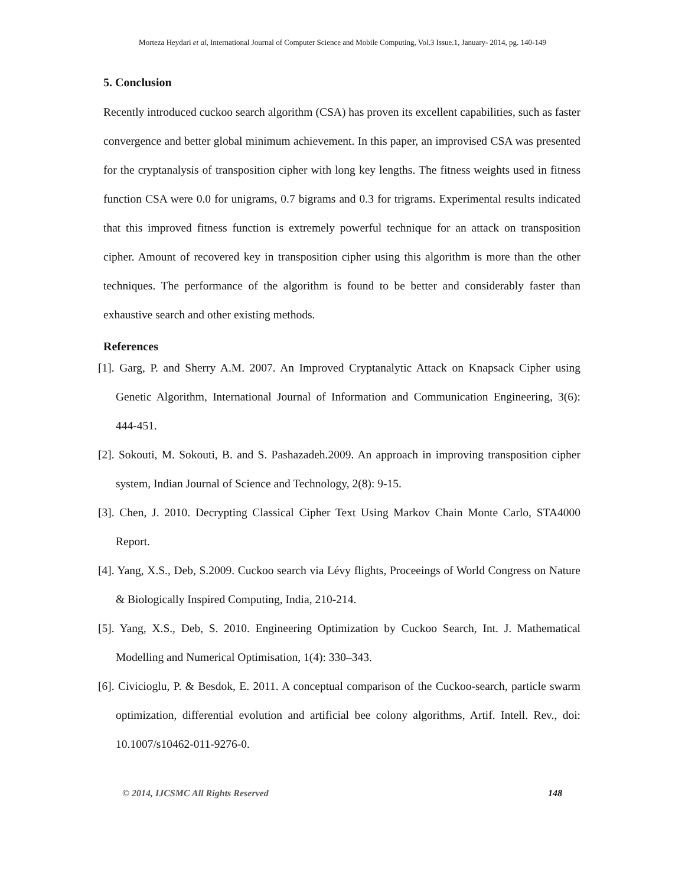Morteza Heydari et al, International Journal of Computer Science and Mobile Computing, Vol.3 Issue.1, January- 2014, pg. 140-149
5. Conclusion
Recently introduced cuckoo search algorithm (CSA) has proven its excellent capabilities, such as faster convergence and better global minimum achievement. In this paper, an improvised CSA was presented for the cryptanalysis of transposition cipher with long key lengths. The fitness weights used in fitness function CSA were 0.0 for unigrams, 0.7 bigrams and 0.3 for trigrams. Experimental results indicated that this improved fitness function is extremely powerful technique for an attack on transposition cipher. Amount of recovered key in transposition cipher using this algorithm is more than the other techniques. The performance of the algorithm is found to be better and considerably faster than exhaustive search and other existing methods.
References
[1]. Garg, P. and Sherry A.M. 2007. An Improved Cryptanalytic Attack on Knapsack Cipher using Genetic Algorithm, International Journal of Information and Communication Engineering, 3(6): 444-451.
[2]. Sokouti, M. Sokouti, B. and S. Pashazadeh.2009. An approach in improving transposition cipher system, Indian Journal of Science and Technology, 2(8): 9-15.
[3]. Chen, J. 2010. Decrypting Classical Cipher Text Using Markov Chain Monte Carlo, STA4000 Report.
[4]. Yang, X.S., Deb, S.2009. Cuckoo search via Lévy flights, Proceeings of World Congress on Nature & Biologically Inspired Computing, India, 210-214.
[5]. Yang, X.S., Deb, S. 2010. Engineering Optimization by Cuckoo Search, Int. J. Mathematical Modelling and Numerical Optimisation, 1(4): 330–343.
[6]. Civicioglu, P. & Besdok, E. 2011. A conceptual comparison of the Cuckoo-search, particle swarm optimization, differential evolution and artificial bee colony algorithms, Artif. Intell. Rev., doi: 10.1007/s10462-011-9276-0.
© 2014, IJCSMC All Rights Reserved 148